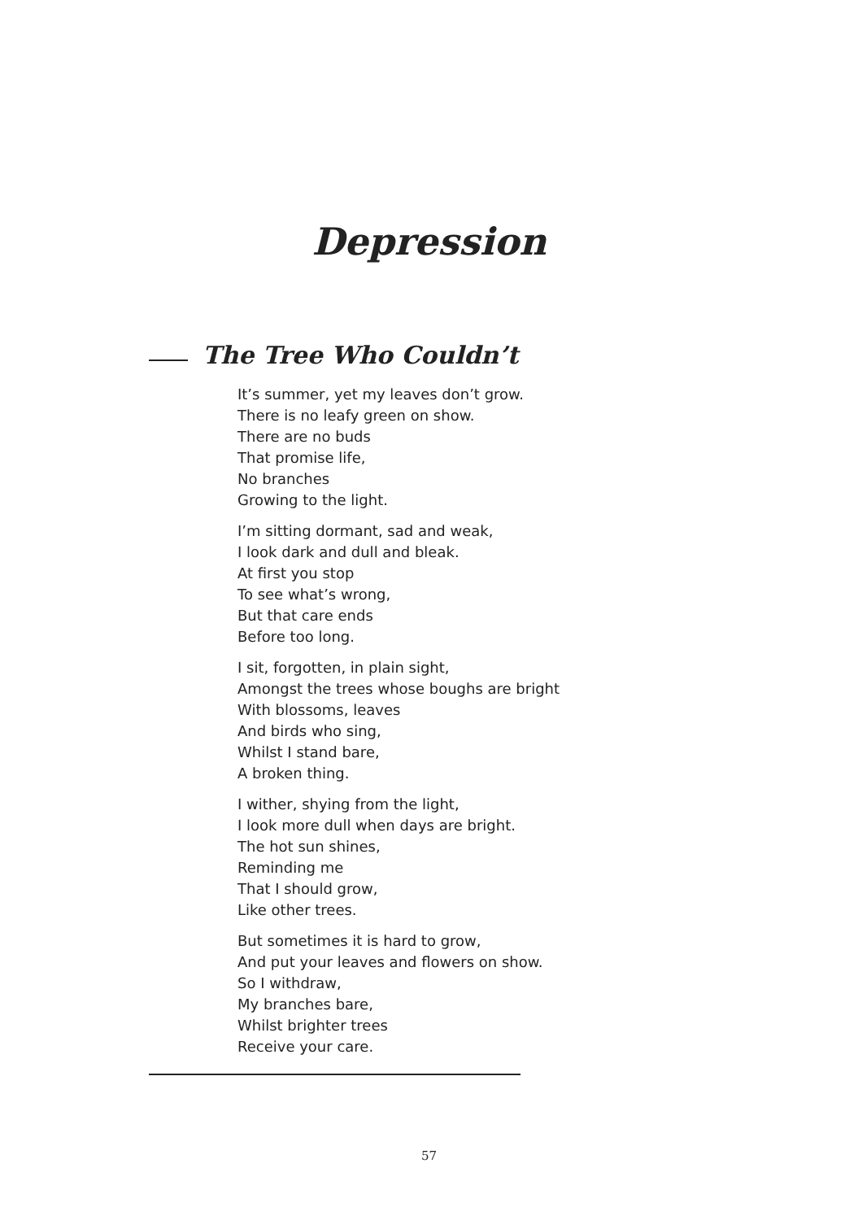Depression
The Tree Who Couldn’t
It’s summer, yet my leaves don’t grow.
There is no leafy green on show.
There are no buds
That promise life,
No branches
Growing to the light.
I’m sitting dormant, sad and weak,
I look dark and dull and bleak.
At first you stop
To see what’s wrong,
But that care ends
Before too long.
I sit, forgotten, in plain sight,
Amongst the trees whose boughs are bright
With blossoms, leaves
And birds who sing,
Whilst I stand bare,
A broken thing.
I wither, shying from the light,
I look more dull when days are bright.
The hot sun shines,
Reminding me
That I should grow,
Like other trees.
But sometimes it is hard to grow,
And put your leaves and flowers on show.
So I withdraw,
My branches bare,
Whilst brighter trees
Receive your care.
57